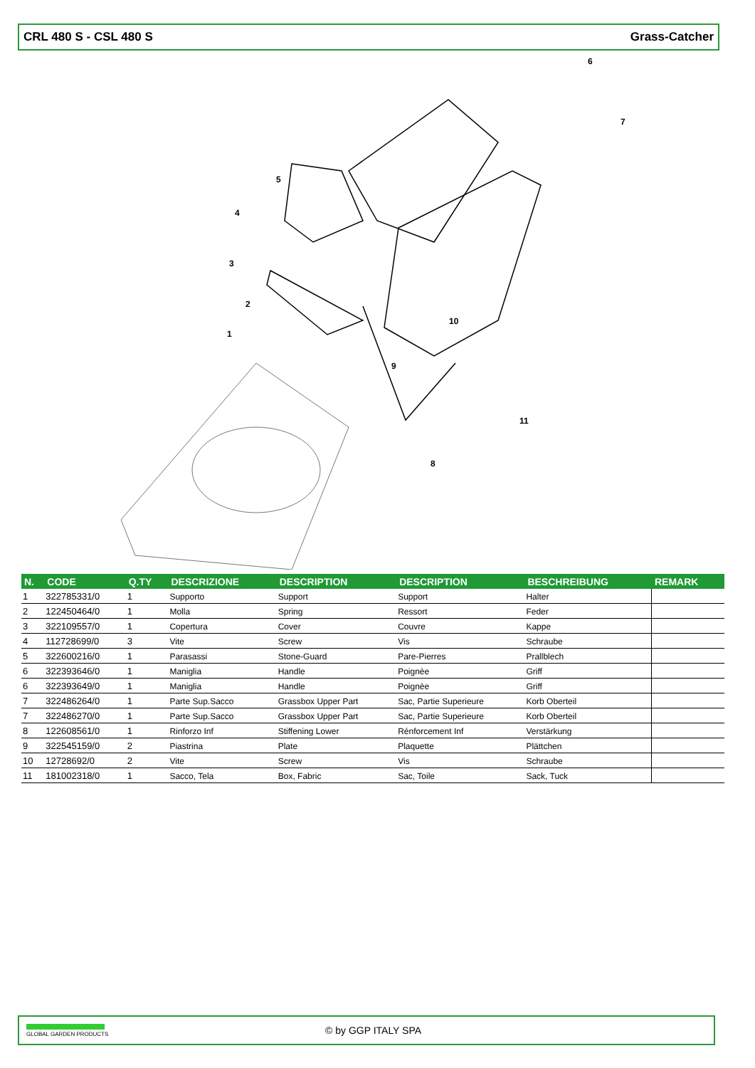CRL 480 S - CSL 480 S Grass-Catcher
6
7
5
4
3
2
1
9
10
11
8
| N. | CODE | Q.TY | DESCRIZIONE | DESCRIPTION | DESCRIPTION | BESCHREIBUNG | REMARK |
| --- | --- | --- | --- | --- | --- | --- | --- |
| 1 | 322785331/0 | 1 | Supporto | Support | Support | Halter | |
| 2 | 122450464/0 | 1 | Molla | Spring | Ressort | Feder | |
| 3 | 322109557/0 | 1 | Copertura | Cover | Couvre | Kappe | |
| 4 | 112728699/0 | 3 | Vite | Screw | Vis | Schraube | |
| 5 | 322600216/0 | 1 | Parasassi | Stone-Guard | Pare-Pierres | Prallblech | |
| 6 | 322393646/0 | 1 | Maniglia | Handle | Poignèe | Griff | |
| 6 | 322393649/0 | 1 | Maniglia | Handle | Poignèe | Griff | |
| 7 | 322486264/0 | 1 | Parte Sup.Sacco | Grassbox Upper Part | Sac, Partie Superieure | Korb Oberteil | |
| 7 | 322486270/0 | 1 | Parte Sup.Sacco | Grassbox Upper Part | Sac, Partie Superieure | Korb Oberteil | |
| 8 | 122608561/0 | 1 | Rinforzo Inf | Stiffening Lower | Rénforcement Inf | Verstärkung | |
| 9 | 322545159/0 | 2 | Piastrina | Plate | Plaquette | Plättchen | |
| 10 | 12728692/0 | 2 | Vite | Screw | Vis | Schraube | |
| 11 | 181002318/0 | 1 | Sacco, Tela | Box, Fabric | Sac, Toile | Sack, Tuck | |
GLOBAL GARDEN PRODUCTS
© by GGP ITALY SPA